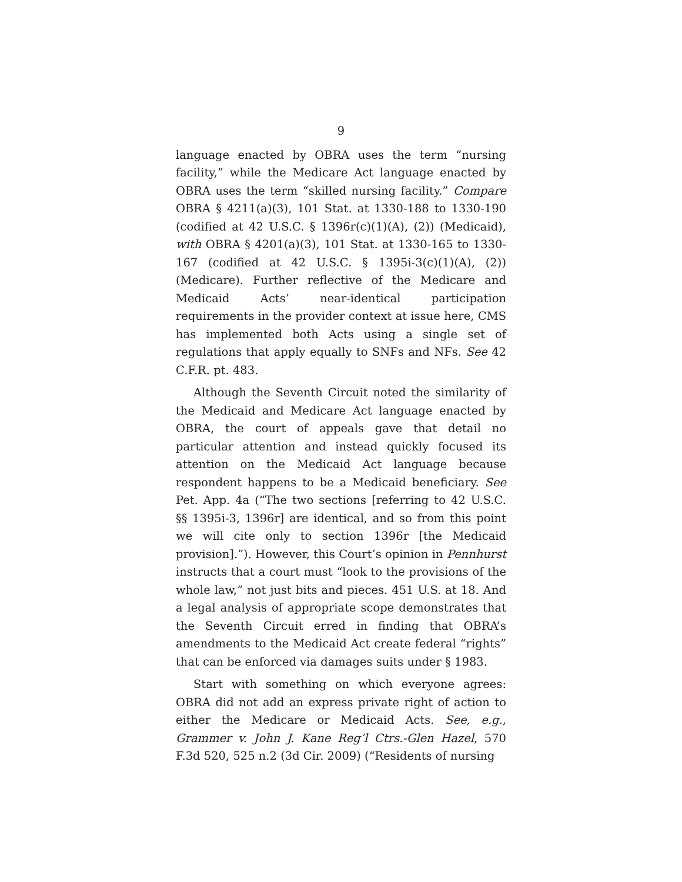9
language enacted by OBRA uses the term “nursing facility,” while the Medicare Act language enacted by OBRA uses the term “skilled nursing facility.” Compare OBRA § 4211(a)(3), 101 Stat. at 1330-188 to 1330-190 (codified at 42 U.S.C. § 1396r(c)(1)(A), (2)) (Medicaid), with OBRA § 4201(a)(3), 101 Stat. at 1330-165 to 1330-167 (codified at 42 U.S.C. § 1395i-3(c)(1)(A), (2)) (Medicare). Further reflective of the Medicare and Medicaid Acts’ near-identical participation requirements in the provider context at issue here, CMS has implemented both Acts using a single set of regulations that apply equally to SNFs and NFs. See 42 C.F.R. pt. 483.
Although the Seventh Circuit noted the similarity of the Medicaid and Medicare Act language enacted by OBRA, the court of appeals gave that detail no particular attention and instead quickly focused its attention on the Medicaid Act language because respondent happens to be a Medicaid beneficiary. See Pet. App. 4a (“The two sections [referring to 42 U.S.C. §§ 1395i-3, 1396r] are identical, and so from this point we will cite only to section 1396r [the Medicaid provision].”). However, this Court’s opinion in Pennhurst instructs that a court must “look to the provisions of the whole law,” not just bits and pieces. 451 U.S. at 18. And a legal analysis of appropriate scope demonstrates that the Seventh Circuit erred in finding that OBRA’s amendments to the Medicaid Act create federal “rights” that can be enforced via damages suits under § 1983.
Start with something on which everyone agrees: OBRA did not add an express private right of action to either the Medicare or Medicaid Acts. See, e.g., Grammer v. John J. Kane Reg’l Ctrs.-Glen Hazel, 570 F.3d 520, 525 n.2 (3d Cir. 2009) (“Residents of nursing